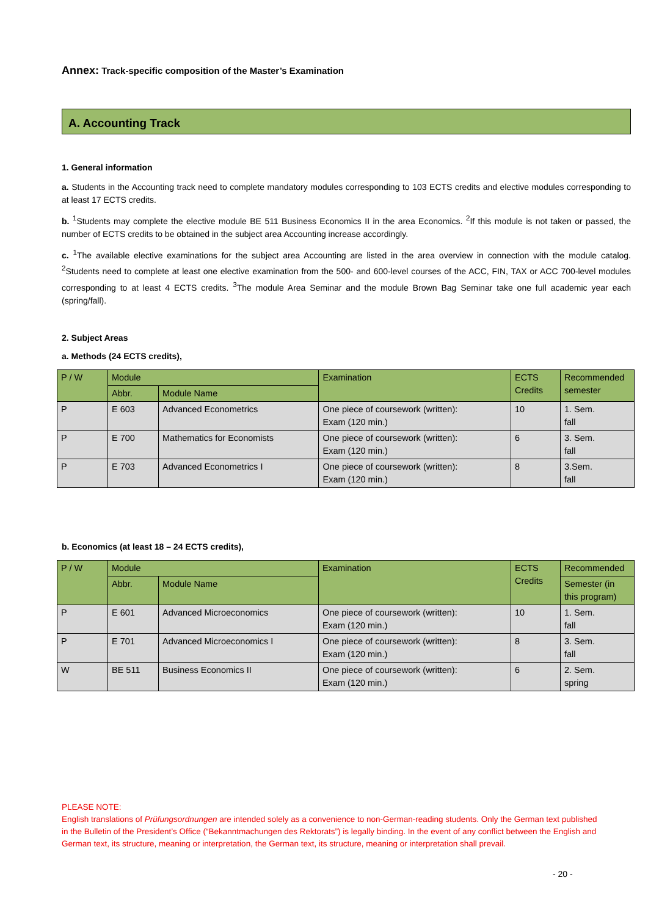Annex: Track-specific composition of the Master’s Examination
A. Accounting Track
1. General information
a. Students in the Accounting track need to complete mandatory modules corresponding to 103 ECTS credits and elective modules corresponding to at least 17 ECTS credits.
b. <sup>1</sup>Students may complete the elective module BE 511 Business Economics II in the area Economics. <sup>2</sup>If this module is not taken or passed, the number of ECTS credits to be obtained in the subject area Accounting increase accordingly.
c. <sup>1</sup>The available elective examinations for the subject area Accounting are listed in the area overview in connection with the module catalog. <sup>2</sup>Students need to complete at least one elective examination from the 500- and 600-level courses of the ACC, FIN, TAX or ACC 700-level modules corresponding to at least 4 ECTS credits. <sup>3</sup>The module Area Seminar and the module Brown Bag Seminar take one full academic year each (spring/fall).
2. Subject Areas
a. Methods (24 ECTS credits),
| P / W | Module | | Examination | ECTS Credits | Recommended semester |
| --- | --- | --- | --- | --- | --- |
| | Abbr. | Module Name | | | |
| P | E 603 | Advanced Econometrics | One piece of coursework (written): Exam (120 min.) | 10 | 1. Sem. fall |
| P | E 700 | Mathematics for Economists | One piece of coursework (written): Exam (120 min.) | 6 | 3. Sem. fall |
| P | E 703 | Advanced Econometrics I | One piece of coursework (written): Exam (120 min.) | 8 | 3.Sem. fall |
b. Economics (at least 18 – 24 ECTS credits),
| P / W | Module | | Examination | ECTS Credits | Recommended |
| --- | --- | --- | --- | --- | --- |
| | Abbr. | Module Name | | | Semester (in this program) |
| P | E 601 | Advanced Microeconomics | One piece of coursework (written): Exam (120 min.) | 10 | 1. Sem. fall |
| P | E 701 | Advanced Microeconomics I | One piece of coursework (written): Exam (120 min.) | 8 | 3. Sem. fall |
| W | BE 511 | Business Economics II | One piece of coursework (written): Exam (120 min.) | 6 | 2. Sem. spring |
PLEASE NOTE:
English translations of Prüfungsordnungen are intended solely as a convenience to non-German-reading students. Only the German text published in the Bulletin of the President’s Office (“Bekanntmachungen des Rektorats”) is legally binding. In the event of any conflict between the English and German text, its structure, meaning or interpretation, the German text, its structure, meaning or interpretation shall prevail.
- 20 -